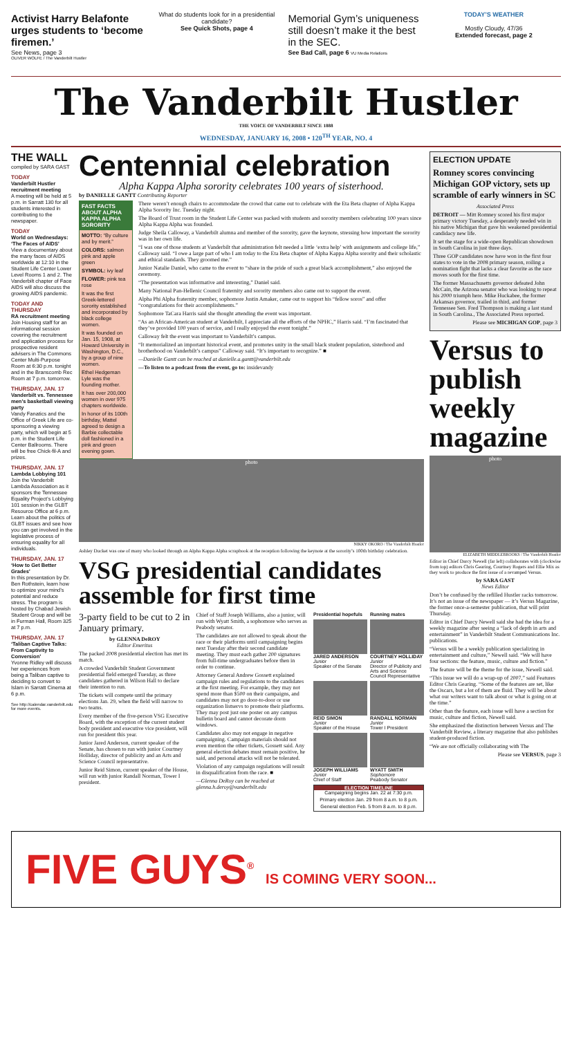Activist Harry Belafonte urges students to ‘become firemen.’
See News, page 3
OLIVER WOLFE / The Vanderbilt Hustler
What do students look for in a presidential candidate?
See Quick Shots, page 4
Memorial Gym’s uniqueness still doesn’t make it the best in the SEC.
See Bad Call, page 6 VU Media Relations
TODAY’S WEATHER
Mostly Cloudy, 47/36
Extended forecast, page 2
The Vanderbilt Hustler
THE VOICE OF VANDERBILT SINCE 1888
WEDNESDAY, JANUARY 16, 2008 • 120<sup>TH</sup> YEAR, NO. 4
THE WALL
compiled by SARA GAST
TODAY
Vanderbilt Hustler recruitment meeting
A meeting will be held at 5 p.m. in Sarratt 130 for all students interested in contributing to the newspaper.
TODAY
World on Wednesdays: ‘The Faces of AIDS’
View a documentary about the many faces of AIDS worldwide at 12:10 in the Student Life Center Lower Level Rooms 1 and 2. The Vanderbilt chapter of Face AIDS will also discuss the growing AIDS pandemic.
TODAY AND THURSDAY
RA recruitment meeting
Join Housing staff for an informational session covering the recruitment and application process for prospective resident advisers in The Commons Center Multi-Purpose Room at 6:30 p.m. tonight and in the Branscomb Rec Room at 7 p.m. tomorrow.
THURSDAY, JAN. 17
Vanderbilt vs. Tennessee men’s basketball viewing party
Vandy Fanatics and the Office of Greek Life are co-sponsoring a viewing party, which will begin at 5 p.m. in the Student Life Center Ballrooms. There will be free Chick-fil-A and prizes.
THURSDAY, JAN. 17
Lambda Lobbying 101
Join the Vanderbilt Lambda Association as it sponsors the Tennessee Equality Project’s Lobbying 101 session in the GLBT Resource Office at 6 p.m. Learn about the politics of GLBT issues and see how you can get involved in the legislative process of ensuring equality for all individuals.
THURSDAY, JAN. 17
‘How to Get Better Grades’
In this presentation by Dr. Ben Rothstein, learn how to optimize your mind’s potential and reduce stress. The program is hosted by Chabad Jewish Student Group and will be in Furman Hall, Room 325 at 7 p.m.
THURSDAY, JAN. 17
‘Taliban Captive Talks: From Captivity to Conversion’
Yvonne Ridley will discuss her experiences from being a Taliban captive to deciding to convert to Islam in Sarratt Cinema at 6 p.m.
See http://calendar.vanderbilt.edu for more events.
Centennial celebration
Alpha Kappa Alpha sorority celebrates 100 years of sisterhood.
by DANIELLE GANTT Contributing Reporter
FAST FACTS ABOUT ALPHA KAPPA ALPHA SORORITY
MOTTO: “By culture and by merit.”
COLORS: salmon pink and apple green
SYMBOL: ivy leaf
FLOWER: pink tea rose
It was the first Greek-lettered sorority established and incorporated by black college women.
It was founded on Jan. 15, 1908, at Howard University in Washington, D.C., by a group of nine women.
Ethel Hedgeman Lyle was the founding mother.
It has over 200,000 women in over 975 chapters worldwide.
In honor of its 100th birthday, Mattel agreed to design a Barbie collectable doll fashioned in a pink and green evening gown.
There weren’t enough chairs to accommodate the crowd that came out to celebrate with the Eta Beta chapter of Alpha Kappa Alpha Sorority Inc. Tuesday night.
The Board of Trust room in the Student Life Center was packed with students and sorority members celebrating 100 years since Alpha Kappa Alpha was founded.
Judge Sheila Calloway, a Vanderbilt alumna and member of the sorority, gave the keynote, stressing how important the sorority was in her own life.
“I was one of those students at Vanderbilt that administration felt needed a little ‘extra help’ with assignments and college life,” Calloway said. “I owe a large part of who I am today to the Eta Beta chapter of Alpha Kappa Alpha sorority and their scholastic and ethical standards. They groomed me.”
Junior Natalie Daniel, who came to the event to “share in the pride of such a great black accomplishment,” also enjoyed the ceremony.
“The presentation was informative and interesting,” Daniel said.
Many National Pan-Hellenic Council fraternity and sorority members also came out to support the event.
Alpha Phi Alpha fraternity member, sophomore Justin Amaker, came out to support his “fellow soros” and offer “congratulations for their accomplishments.”
Sophomore TaCara Harris said she thought attending the event was important.
“As an African-American student at Vanderbilt, I appreciate all the efforts of the NPHC,” Harris said. “I’m fascinated that they’ve provided 100 years of service, and I really enjoyed the event tonight.”
Calloway felt the event was important to Vanderbilt’s campus.
“It memorialized an important historical event, and promotes unity in the small black student population, sisterhood and brotherhood on Vanderbilt’s campus” Calloway said. “It’s important to recognize.” ■
—Danielle Gantt can be reached at danielle.a.gantt@vanderbilt.edu
—To listen to a podcast from the event, go to: insidevandy
photo
NIKKY OKORO / The Vanderbilt Hustler
Ashley Ducket was one of many who looked through an Alpha Kappa Alpha scrapbook at the reception following the keynote at the sorority’s 100th birthday celebration.
VSG presidential candidates assemble for first time
3-party field to be cut to 2 in January primary.
by GLENNA DeROY
Editor Emeritus
The packed 2008 presidential election has met its match.
A crowded Vanderbilt Student Government presidential field emerged Tuesday, as three candidates gathered in Wilson Hall to declare their intention to run.
The tickets will compete until the primary elections Jan. 29, when the field will narrow to two teams.
Every member of the five-person VSG Executive Board, with the exception of the current student body president and executive vice president, will run for president this year.
Junior Jared Anderson, current speaker of the Senate, has chosen to run with junior Courtney Holliday, director of publicity and an Arts and Science Council representative.
Junior Reid Simon, current speaker of the House, will run with junior Randall Norman, Tower I president.
Chief of Staff Joseph Williams, also a junior, will run with Wyatt Smith, a sophomore who serves as Peabody senator.
The candidates are not allowed to speak about the race or their platforms until campaigning begins next Tuesday after their second candidate meeting. They must each gather 200 signatures from full-time undergraduates before then in order to continue.
Attorney General Andrew Gossett explained campaign rules and regulations to the candidates at the first meeting. For example, they may not spend more than $500 on their campaigns, and candidates may not go door-to-door or use organization listservs to promote their platforms. They may post just one poster on any campus bulletin board and cannot decorate dorm windows.
Candidates also may not engage in negative campaigning. Campaign materials should not even mention the other tickets, Gossett said. Any general election debates must remain positive, he said, and personal attacks will not be tolerated.
Violation of any campaign regulations will result in disqualification from the race. ■
—Glenna DeRoy can be reached at glenna.h.deroy@vanderbilt.edu
Presidential hopefuls Running mates
JARED ANDERSON
Junior
Speaker of the Senate
COURTNEY HOLLIDAY
Junior
Director of Publicity and Arts and Science Council Representative
REID SIMON
Junior
Speaker of the House
RANDALL NORMAN
Junior
Tower I President
JOSEPH WILLIAMS
Junior
Chief of Staff
WYATT SMITH
Sophomore
Peabody Senator
ELECTION TIMELINE
Campaigning begins Jan. 22 at 7:30 p.m.
Primary election Jan. 29 from 8 a.m. to 8 p.m.
General election Feb. 5 from 8 a.m. to 8 p.m.
ELECTION UPDATE
Romney scores convincing Michigan GOP victory, sets up scramble of early winners in SC
Associated Press
DETROIT — Mitt Romney scored his first major primary victory Tuesday, a desperately needed win in his native Michigan that gave his weakened presidential candidacy new life.
It set the stage for a wide-open Republican showdown in South Carolina in just three days.
Three GOP candidates now have won in the first four states to vote in the 2008 primary season, roiling a nomination fight that lacks a clear favorite as the race moves south for the first time.
The former Massachusetts governor defeated John McCain, the Arizona senator who was looking to repeat his 2000 triumph here. Mike Huckabee, the former Arkansas governor, trailed in third, and former Tennessee Sen. Fred Thompson is making a last stand in South Carolina., The Associated Press reported.
Please see MICHIGAN GOP, page 3
Versus to publish weekly magazine
photo
ELIZABETH MIDDLEBROOKS / The Vanderbilt Hustler
Editor in Chief Darcy Newell (far left) collaborates with (clockwise from top) editors Chris Gearing, Courtney Rogers and Ellie Mix as they work to produce the first issue of a revamped Versus.
by SARA GAST
News Editor
Don’t be confused by the refilled Hustler racks tomorrow. It’s not an issue of the newspaper — it’s Versus Magazine, the former once-a-semester publication, that will print Thursday.
Editor in Chief Darcy Newell said she had the idea for a weekly magazine after seeing a “lack of depth in arts and entertainment” in Vanderbilt Student Communications Inc. publications.
“Versus will be a weekly publication specializing in entertainment and culture,” Newell said. “We will have four sections: the feature, music, culture and fiction.”
The feature will be the theme for the issue, Newell said.
“This issue we will do a wrap-up of 2007,” said Features Editor Chris Gearing. “Some of the features are set, like the Oscars, but a lot of them are fluid. They will be about what our writers want to talk about or what is going on at the time.”
Other than the feature, each issue will have a section for music, culture and fiction, Newell said.
She emphasized the distinction between Versus and The Vanderbilt Review, a literary magazine that also publishes student-produced fiction.
“We are not officially collaborating with The
Please see VERSUS, page 3
FIVE GUYS<sup>®</sup> IS COMING VERY SOON...